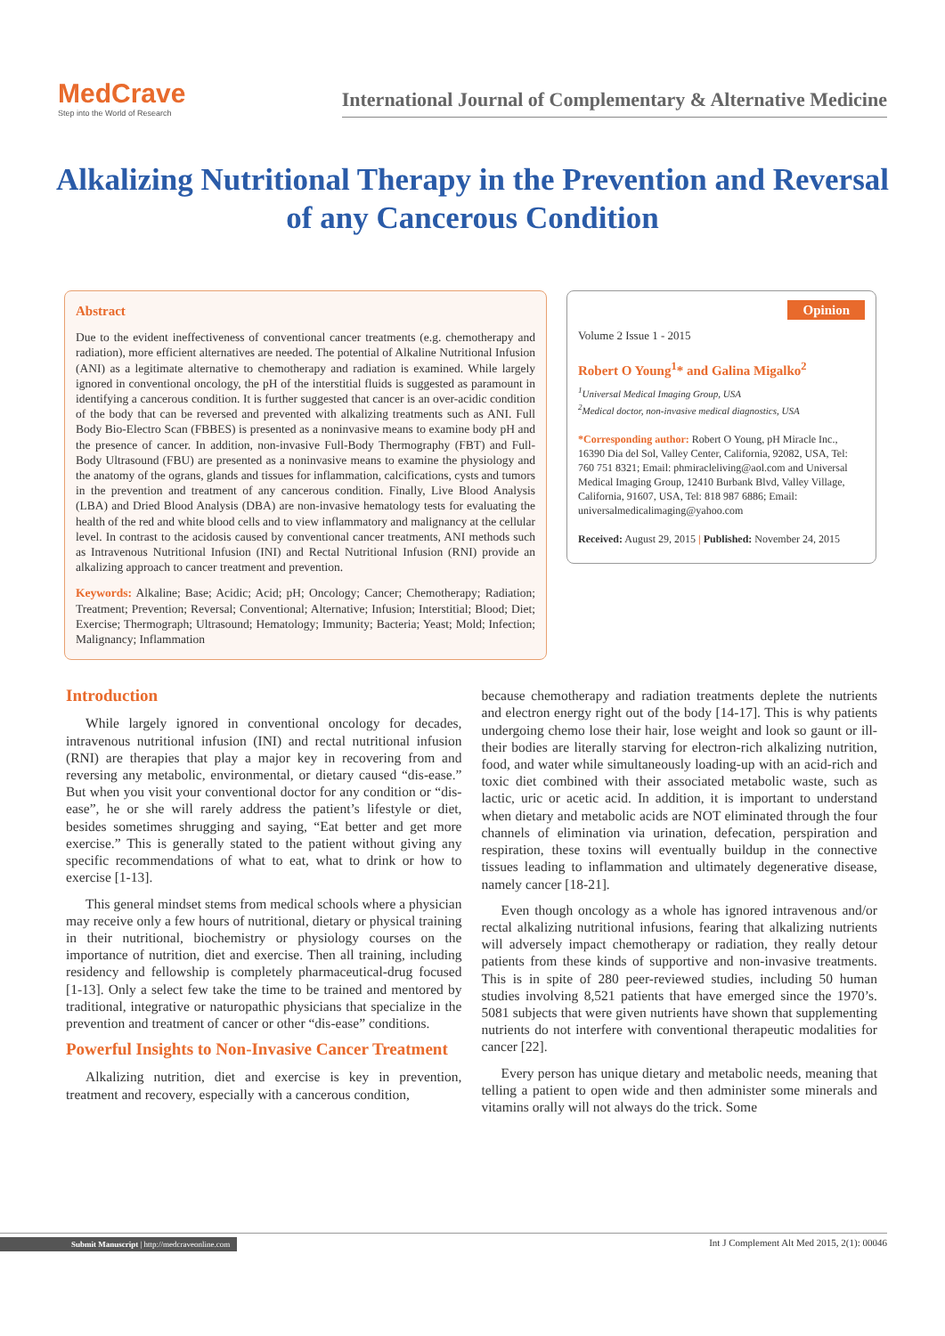MedCrave
Step into the World of Research
International Journal of Complementary & Alternative Medicine
Alkalizing Nutritional Therapy in the Prevention and Reversal of any Cancerous Condition
Abstract
Due to the evident ineffectiveness of conventional cancer treatments (e.g. chemotherapy and radiation), more efficient alternatives are needed. The potential of Alkaline Nutritional Infusion (ANI) as a legitimate alternative to chemotherapy and radiation is examined. While largely ignored in conventional oncology, the pH of the interstitial fluids is suggested as paramount in identifying a cancerous condition. It is further suggested that cancer is an over-acidic condition of the body that can be reversed and prevented with alkalizing treatments such as ANI. Full Body Bio-Electro Scan (FBBES) is presented as a noninvasive means to examine body pH and the presence of cancer. In addition, non-invasive Full-Body Thermography (FBT) and Full-Body Ultrasound (FBU) are presented as a noninvasive means to examine the physiology and the anatomy of the ograns, glands and tissues for inflammation, calcifications, cysts and tumors in the prevention and treatment of any cancerous condition. Finally, Live Blood Analysis (LBA) and Dried Blood Analysis (DBA) are non-invasive hematology tests for evaluating the health of the red and white blood cells and to view inflammatory and malignancy at the cellular level. In contrast to the acidosis caused by conventional cancer treatments, ANI methods such as Intravenous Nutritional Infusion (INI) and Rectal Nutritional Infusion (RNI) provide an alkalizing approach to cancer treatment and prevention.
Keywords: Alkaline; Base; Acidic; Acid; pH; Oncology; Cancer; Chemotherapy; Radiation; Treatment; Prevention; Reversal; Conventional; Alternative; Infusion; Interstitial; Blood; Diet; Exercise; Thermograph; Ultrasound; Hematology; Immunity; Bacteria; Yeast; Mold; Infection; Malignancy; Inflammation
Opinion
Volume 2 Issue 1 - 2015
Robert O Young<sup>1</sup>* and Galina Migalko<sup>2</sup>
<sup>1</sup> Universal Medical Imaging Group, USA
<sup>2</sup> Medical doctor, non-invasive medical diagnostics, USA
*Corresponding author: Robert O Young, pH Miracle Inc., 16390 Dia del Sol, Valley Center, California, 92082, USA, Tel: 760 751 8321; Email: phmiracleliving@aol.com and Universal Medical Imaging Group, 12410 Burbank Blvd, Valley Village, California, 91607, USA, Tel: 818 987 6886; Email: universalmedicalimaging@yahoo.com
Received: August 29, 2015 | Published: November 24, 2015
Introduction
While largely ignored in conventional oncology for decades, intravenous nutritional infusion (INI) and rectal nutritional infusion (RNI) are therapies that play a major key in recovering from and reversing any metabolic, environmental, or dietary caused “dis-ease.” But when you visit your conventional doctor for any condition or “dis-ease”, he or she will rarely address the patient’s lifestyle or diet, besides sometimes shrugging and saying, “Eat better and get more exercise.” This is generally stated to the patient without giving any specific recommendations of what to eat, what to drink or how to exercise [1-13].
This general mindset stems from medical schools where a physician may receive only a few hours of nutritional, dietary or physical training in their nutritional, biochemistry or physiology courses on the importance of nutrition, diet and exercise. Then all training, including residency and fellowship is completely pharmaceutical-drug focused [1-13]. Only a select few take the time to be trained and mentored by traditional, integrative or naturopathic physicians that specialize in the prevention and treatment of cancer or other “dis-ease” conditions.
Powerful Insights to Non-Invasive Cancer Treatment
Alkalizing nutrition, diet and exercise is key in prevention, treatment and recovery, especially with a cancerous condition,
because chemotherapy and radiation treatments deplete the nutrients and electron energy right out of the body [14-17]. This is why patients undergoing chemo lose their hair, lose weight and look so gaunt or ill-their bodies are literally starving for electron-rich alkalizing nutrition, food, and water while simultaneously loading-up with an acid-rich and toxic diet combined with their associated metabolic waste, such as lactic, uric or acetic acid. In addition, it is important to understand when dietary and metabolic acids are NOT eliminated through the four channels of elimination via urination, defecation, perspiration and respiration, these toxins will eventually buildup in the connective tissues leading to inflammation and ultimately degenerative disease, namely cancer [18-21].
Even though oncology as a whole has ignored intravenous and/or rectal alkalizing nutritional infusions, fearing that alkalizing nutrients will adversely impact chemotherapy or radiation, they really detour patients from these kinds of supportive and non-invasive treatments. This is in spite of 280 peer-reviewed studies, including 50 human studies involving 8,521 patients that have emerged since the 1970’s. 5081 subjects that were given nutrients have shown that supplementing nutrients do not interfere with conventional therapeutic modalities for cancer [22].
Every person has unique dietary and metabolic needs, meaning that telling a patient to open wide and then administer some minerals and vitamins orally will not always do the trick. Some
Submit Manuscript | http://medcraveonline.com Int J Complement Alt Med 2015, 2(1): 00046